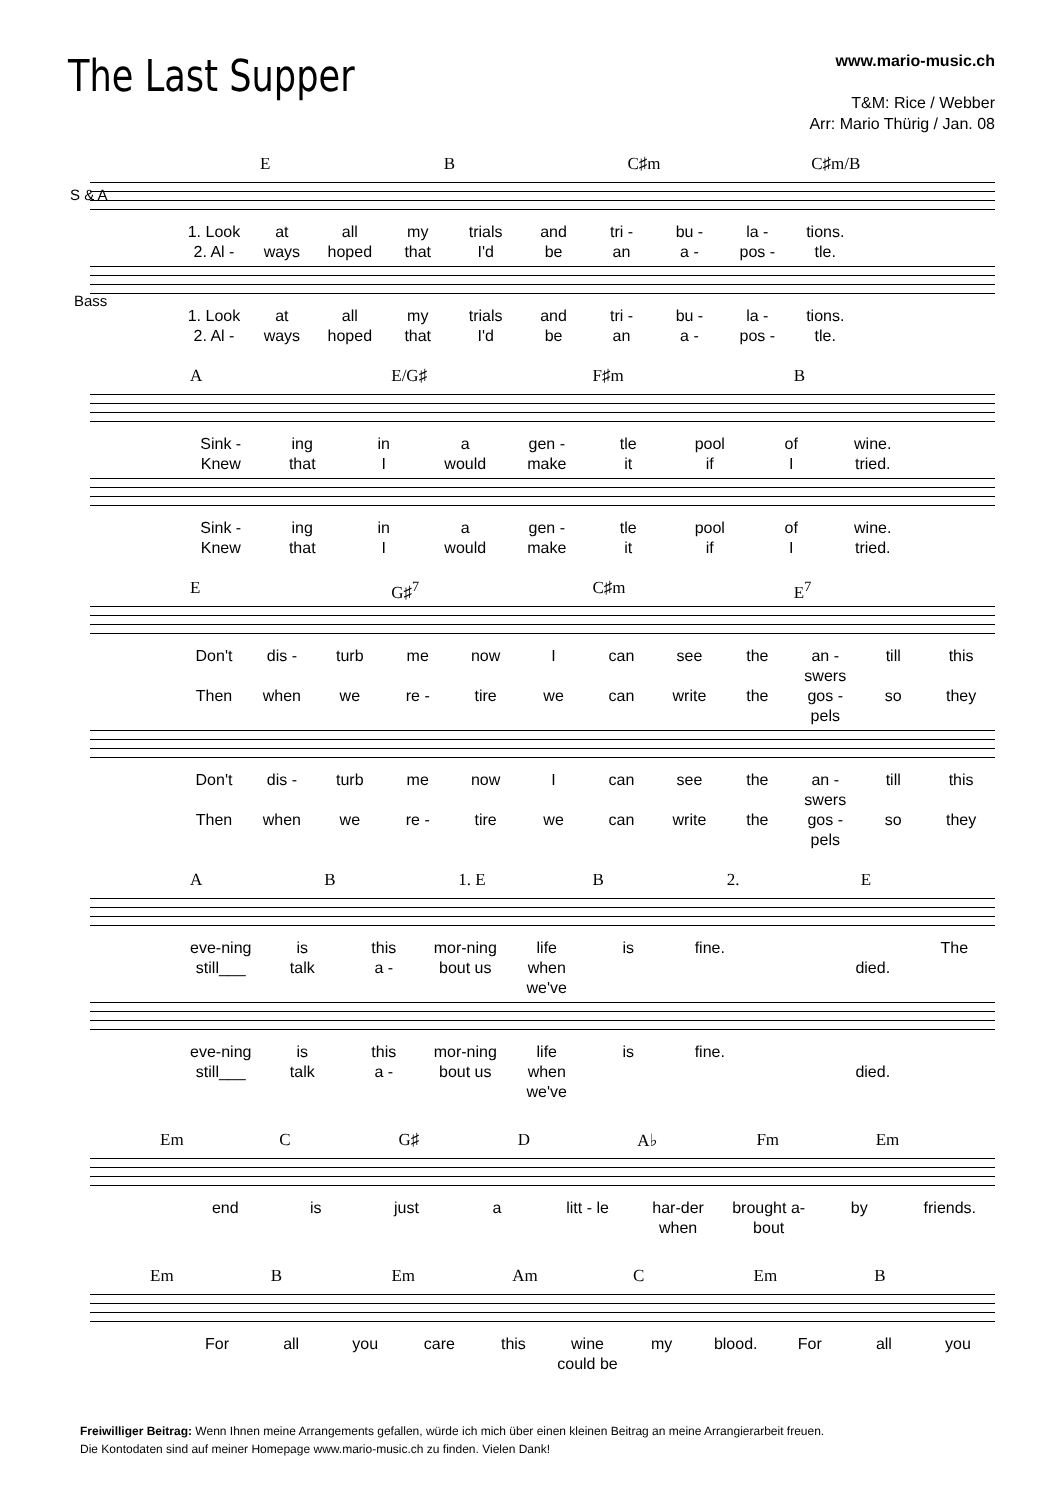The Last Supper
www.mario-music.ch
T&M: Rice / Webber
Arr: Mario Thürig / Jan. 08
E B C♯m C♯m/B
1. Look at all my trials and tri - bu - la - tions.
2. Al - ways hoped that I'd be an a - pos - tle.
1. Look at all my trials and tri - bu - la - tions.
2. Al - ways hoped that I'd be an a - pos - tle.
S & A
Bass
A E/G♯ F♯m B
Sink - ing in a gen - tle pool of wine.
Knew that I would make it if I tried.
Sink - ing in a gen - tle pool of wine.
Knew that I would make it if I tried.
E G♯<sup>7</sup> C♯m E<sup>7</sup>
Don't dis - turb me now I can see the an - swers till this
Then when we re - tire we can write the gos - pels so they
Don't dis - turb me now I can see the an - swers till this
Then when we re - tire we can write the gos - pels so they
A B 1. E B 2. E
eve-ning is this mor-ning life is fine. The
still___ talk a - bout us when we've died.
eve-ning is this mor-ning life is fine.
still___ talk a - bout us when we've died.
Em C G♯ D A♭ Fm Em
end is just a litt - le har-der when brought a-bout by friends.
Em B Em Am C Em B
For all you care this wine could be my blood. For all you
Freiwilliger Beitrag: Wenn Ihnen meine Arrangements gefallen, würde ich mich über einen kleinen Beitrag an meine Arrangierarbeit freuen.
Die Kontodaten sind auf meiner Homepage www.mario-music.ch zu finden. Vielen Dank!